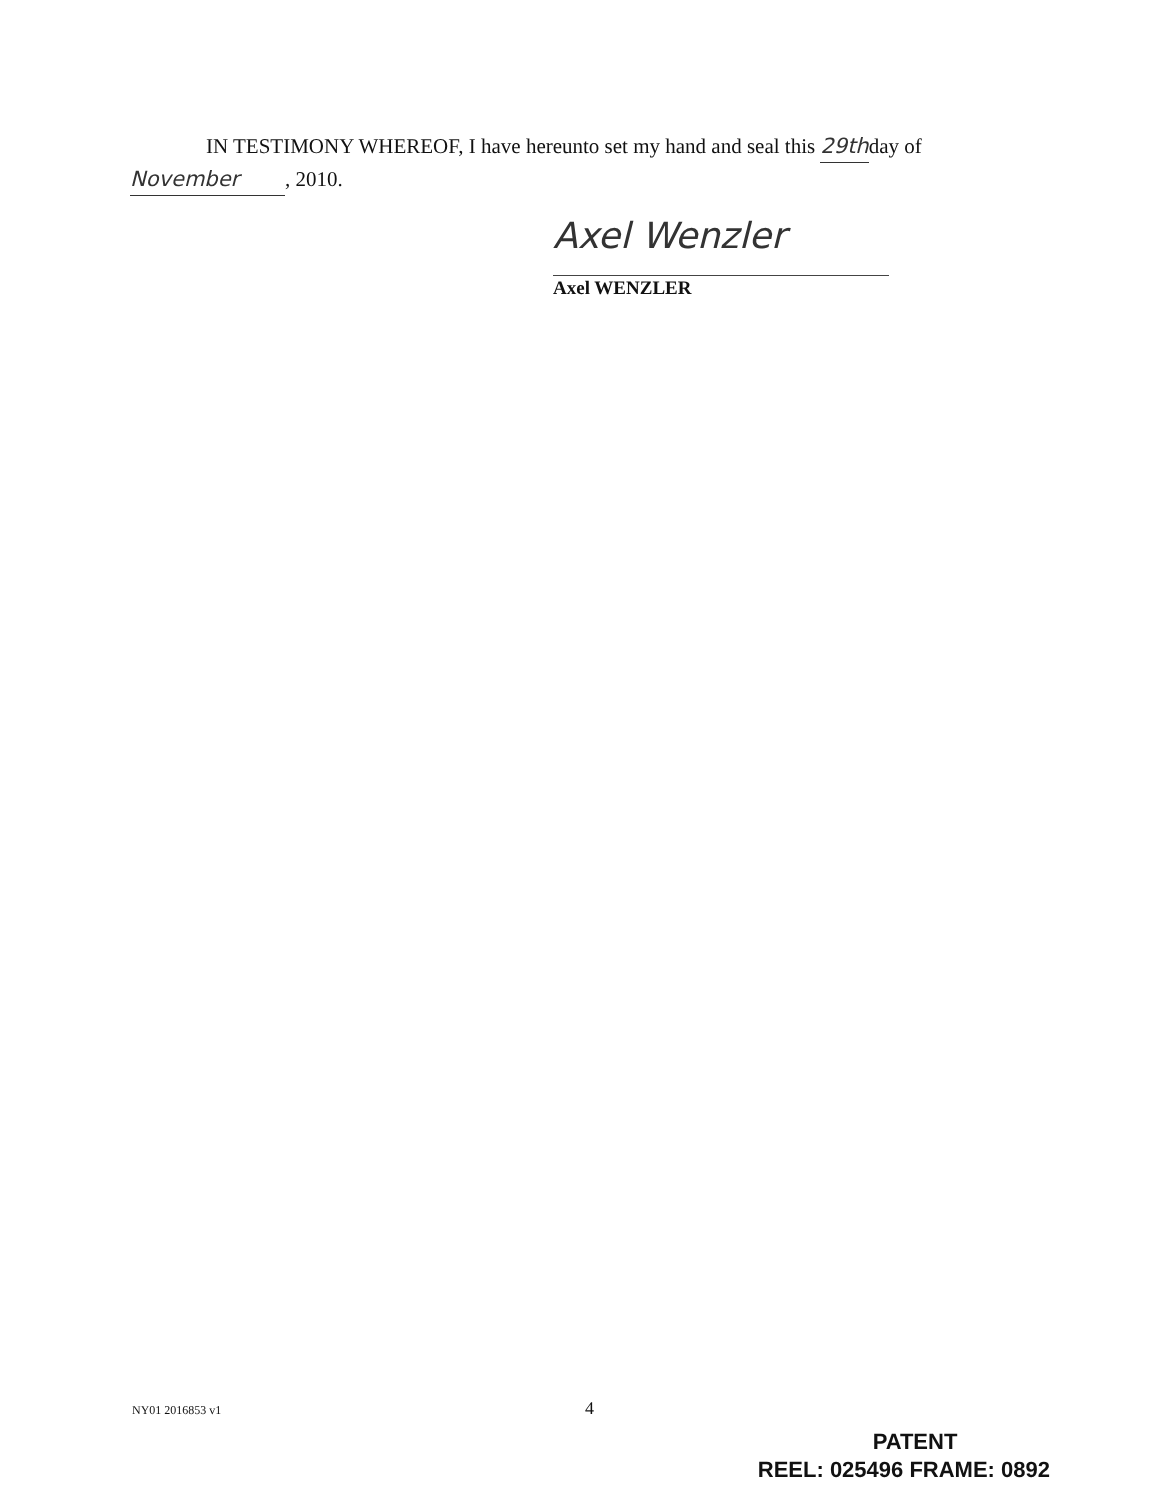IN TESTIMONY WHEREOF, I have hereunto set my hand and seal this 29thday of
November, 2010.
Axel Wenzler
Axel WENZLER
NY01 2016853 v1 4
PATENT
REEL: 025496 FRAME: 0892